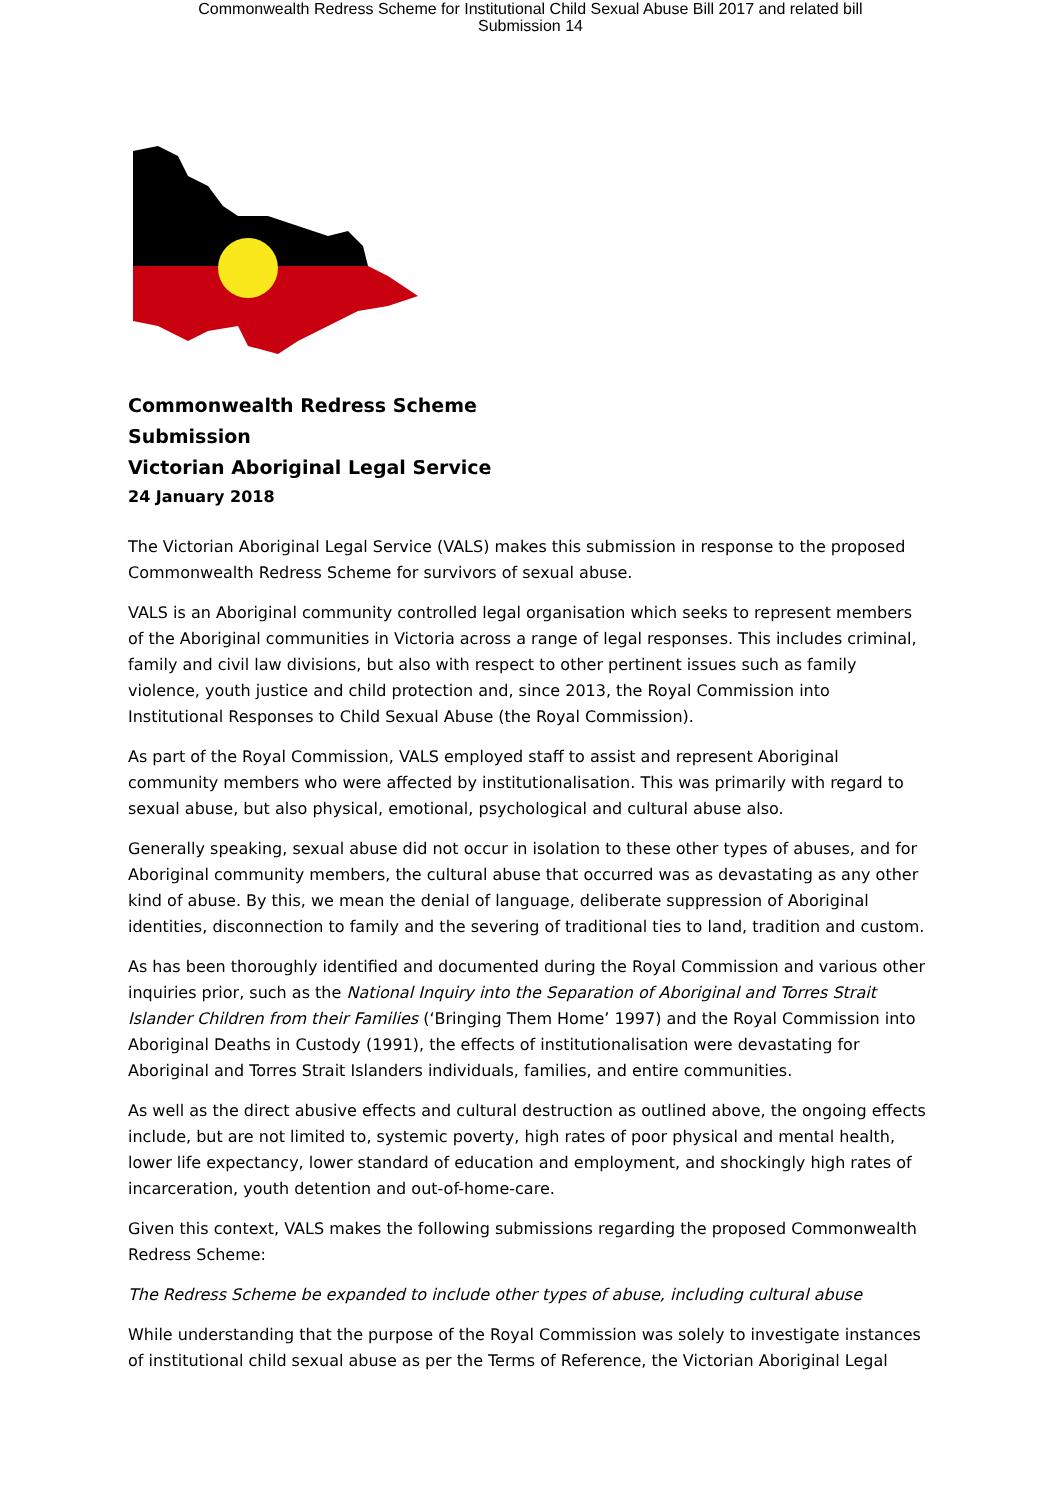Commonwealth Redress Scheme for Institutional Child Sexual Abuse Bill 2017 and related bill
Submission 14
Commonwealth Redress Scheme
Submission
Victorian Aboriginal Legal Service
24 January 2018
The Victorian Aboriginal Legal Service (VALS) makes this submission in response to the proposed Commonwealth Redress Scheme for survivors of sexual abuse.
VALS is an Aboriginal community controlled legal organisation which seeks to represent members of the Aboriginal communities in Victoria across a range of legal responses. This includes criminal, family and civil law divisions, but also with respect to other pertinent issues such as family violence, youth justice and child protection and, since 2013, the Royal Commission into Institutional Responses to Child Sexual Abuse (the Royal Commission).
As part of the Royal Commission, VALS employed staff to assist and represent Aboriginal community members who were affected by institutionalisation. This was primarily with regard to sexual abuse, but also physical, emotional, psychological and cultural abuse also.
Generally speaking, sexual abuse did not occur in isolation to these other types of abuses, and for Aboriginal community members, the cultural abuse that occurred was as devastating as any other kind of abuse. By this, we mean the denial of language, deliberate suppression of Aboriginal identities, disconnection to family and the severing of traditional ties to land, tradition and custom.
As has been thoroughly identified and documented during the Royal Commission and various other inquiries prior, such as the National Inquiry into the Separation of Aboriginal and Torres Strait Islander Children from their Families (‘Bringing Them Home’ 1997) and the Royal Commission into Aboriginal Deaths in Custody (1991), the effects of institutionalisation were devastating for Aboriginal and Torres Strait Islanders individuals, families, and entire communities.
As well as the direct abusive effects and cultural destruction as outlined above, the ongoing effects include, but are not limited to, systemic poverty, high rates of poor physical and mental health, lower life expectancy, lower standard of education and employment, and shockingly high rates of incarceration, youth detention and out-of-home-care.
Given this context, VALS makes the following submissions regarding the proposed Commonwealth Redress Scheme:
The Redress Scheme be expanded to include other types of abuse, including cultural abuse
While understanding that the purpose of the Royal Commission was solely to investigate instances of institutional child sexual abuse as per the Terms of Reference, the Victorian Aboriginal Legal